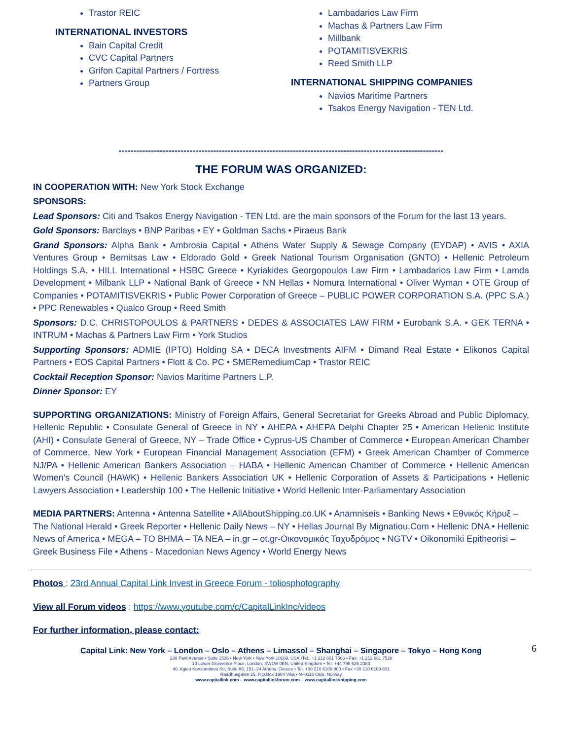Trastor REIC
INTERNATIONAL INVESTORS
Bain Capital Credit
CVC Capital Partners
Grifon Capital Partners / Fortress
Partners Group
Lambadarios Law Firm
Machas & Partners Law Firm
Millbank
POTAMITISVEKRIS
Reed Smith LLP
INTERNATIONAL SHIPPING COMPANIES
Navios Maritime Partners
Tsakos Energy Navigation - TEN Ltd.
--------------------------------------------------------------------------------------------------------------
THE FORUM WAS ORGANIZED:
IN COOPERATION WITH: New York Stock Exchange
SPONSORS:
Lead Sponsors: Citi and Tsakos Energy Navigation - TEN Ltd. are the main sponsors of the Forum for the last 13 years.
Gold Sponsors: Barclays • BNP Paribas • EY • Goldman Sachs • Piraeus Bank
Grand Sponsors: Alpha Bank • Ambrosia Capital • Athens Water Supply & Sewage Company (EYDAP) • AVIS • AXIA Ventures Group • Bernitsas Law • Eldorado Gold • Greek National Tourism Organisation (GNTO) • Hellenic Petroleum Holdings S.A. • HILL International • HSBC Greece • Kyriakides Georgopoulos Law Firm • Lambadarios Law Firm • Lamda Development • Milbank LLP • National Bank of Greece • NN Hellas • Nomura International • Oliver Wyman • OTE Group of Companies • POTAMITISVEKRIS • Public Power Corporation of Greece – PUBLIC POWER CORPORATION S.A. (PPC S.A.) • PPC Renewables • Qualco Group • Reed Smith
Sponsors: D.C. CHRISTOPOULOS & PARTNERS • DEDES & ASSOCIATES LAW FIRM • Eurobank S.A. • GEK TERNA • INTRUM • Machas & Partners Law Firm • York Studios
Supporting Sponsors: ADMIE (IPTO) Holding SA • DECA Investments AIFM • Dimand Real Estate • Elikonos Capital Partners • EOS Capital Partners • Flott & Co. PC • SMERemediumCap • Trastor REIC
Cocktail Reception Sponsor: Navios Maritime Partners L.P.
Dinner Sponsor: EY
SUPPORTING ORGANIZATIONS: Ministry of Foreign Affairs, General Secretariat for Greeks Abroad and Public Diplomacy, Hellenic Republic • Consulate General of Greece in NY • AHEPA • AHEPA Delphi Chapter 25 • American Hellenic Institute (AHI) • Consulate General of Greece, NY – Trade Office • Cyprus-US Chamber of Commerce • European American Chamber of Commerce, New York • European Financial Management Association (EFM) • Greek American Chamber of Commerce NJ/PA • Hellenic American Bankers Association – HABA • Hellenic American Chamber of Commerce • Hellenic American Women's Council (HAWK) • Hellenic Bankers Association UK • Hellenic Corporation of Assets & Participations • Hellenic Lawyers Association • Leadership 100 • The Hellenic Initiative • World Hellenic Inter-Parliamentary Association
MEDIA PARTNERS: Antenna • Antenna Satellite • AllAboutShipping.co.UK • Anamniseis • Banking News • Εθνικός Κήρυξ – The National Herald • Greek Reporter • Hellenic Daily News – NY • Hellas Journal By Mignatiou.Com • Hellenic DNA • Hellenic News of America • MEGA – TO BHMA – TA NEA – in.gr – ot.gr-Οικονομικός Ταχυδρόμος • NGTV • Oikonomiki Epitheorisi – Greek Business File • Athens - Macedonian News Agency • World Energy News
Photos : 23rd Annual Capital Link Invest in Greece Forum - toliosphotography
View all Forum videos : https://www.youtube.com/c/CapitalLinkInc/videos
For further information, please contact:
6
Capital Link: New York – London – Oslo – Athens – Limassol – Shanghai – Singapore – Tokyo – Hong Kong
230 Park Avenue • Suite 1536 • New York • New York 10169, USA •Tel.: +1 212 661 7566 • Fax: +1 212 661 7526
10 Lower Grosvenor Place, London, SW1W 0EN, United Kingdom • Tel: +44 795 626 2380
40, Agiou Konstantinou Str, Suite A5, 151–24 Athens, Greece • Tel. +30 210 6109 800 • Fax +30 210 6109 801
Raadhusgaten 25, P.O.Box 1904 Vika • N–0116 Oslo, Norway
www.capitallink.com – www.capitallinkforum.com – www.capitallinkshipping.com